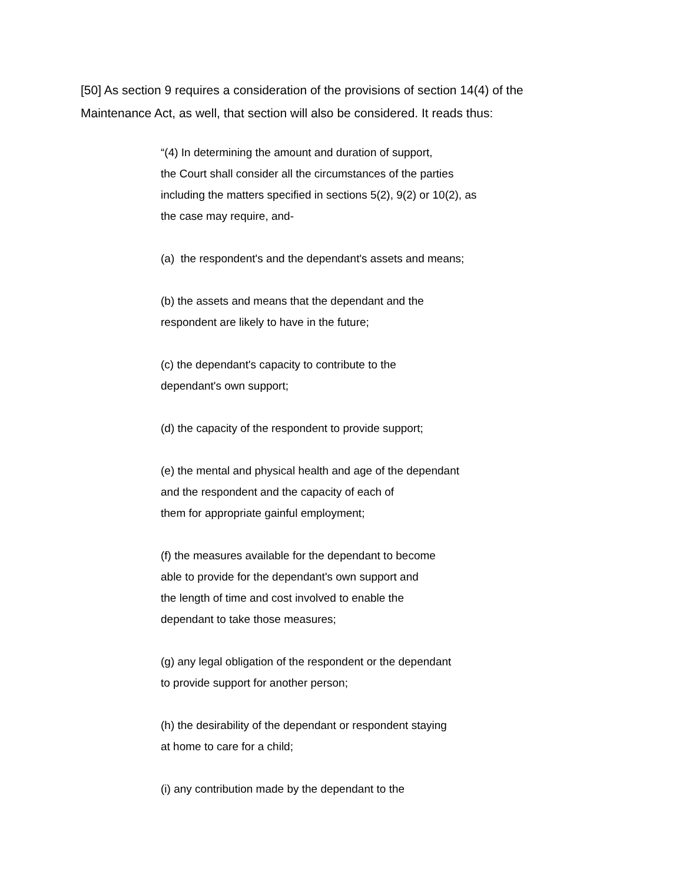[50] As section 9 requires a consideration of the provisions of section 14(4) of the
Maintenance Act, as well, that section will also be considered. It reads thus:
“(4) In determining the amount and duration of support,
the Court shall consider all the circumstances of the parties
including the matters specified in sections 5(2), 9(2) or 10(2), as
the case may require, and-
(a) the respondent's and the dependant's assets and means;
(b) the assets and means that the dependant and the
respondent are likely to have in the future;
(c) the dependant's capacity to contribute to the
dependant's own support;
(d) the capacity of the respondent to provide support;
(e) the mental and physical health and age of the dependant
and the respondent and the capacity of each of
them for appropriate gainful employment;
(f) the measures available for the dependant to become
able to provide for the dependant's own support and
the length of time and cost involved to enable the
dependant to take those measures;
(g) any legal obligation of the respondent or the dependant
to provide support for another person;
(h) the desirability of the dependant or respondent staying
at home to care for a child;
(i) any contribution made by the dependant to the